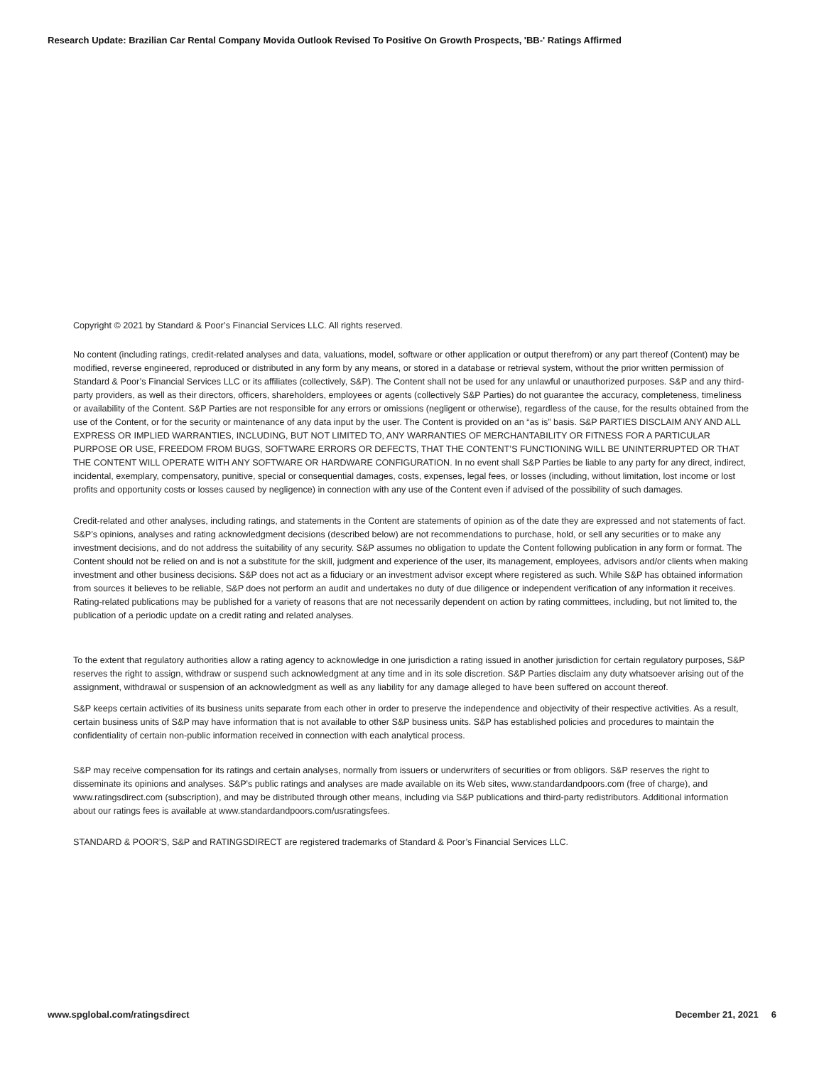Research Update: Brazilian Car Rental Company Movida Outlook Revised To Positive On Growth Prospects, 'BB-' Ratings Affirmed
Copyright © 2021 by Standard & Poor’s Financial Services LLC. All rights reserved.
No content (including ratings, credit-related analyses and data, valuations, model, software or other application or output therefrom) or any part thereof (Content) may be modified, reverse engineered, reproduced or distributed in any form by any means, or stored in a database or retrieval system, without the prior written permission of Standard & Poor’s Financial Services LLC or its affiliates (collectively, S&P). The Content shall not be used for any unlawful or unauthorized purposes. S&P and any third-party providers, as well as their directors, officers, shareholders, employees or agents (collectively S&P Parties) do not guarantee the accuracy, completeness, timeliness or availability of the Content. S&P Parties are not responsible for any errors or omissions (negligent or otherwise), regardless of the cause, for the results obtained from the use of the Content, or for the security or maintenance of any data input by the user. The Content is provided on an “as is” basis. S&P PARTIES DISCLAIM ANY AND ALL EXPRESS OR IMPLIED WARRANTIES, INCLUDING, BUT NOT LIMITED TO, ANY WARRANTIES OF MERCHANTABILITY OR FITNESS FOR A PARTICULAR PURPOSE OR USE, FREEDOM FROM BUGS, SOFTWARE ERRORS OR DEFECTS, THAT THE CONTENT’S FUNCTIONING WILL BE UNINTERRUPTED OR THAT THE CONTENT WILL OPERATE WITH ANY SOFTWARE OR HARDWARE CONFIGURATION. In no event shall S&P Parties be liable to any party for any direct, indirect, incidental, exemplary, compensatory, punitive, special or consequential damages, costs, expenses, legal fees, or losses (including, without limitation, lost income or lost profits and opportunity costs or losses caused by negligence) in connection with any use of the Content even if advised of the possibility of such damages.
Credit-related and other analyses, including ratings, and statements in the Content are statements of opinion as of the date they are expressed and not statements of fact. S&P’s opinions, analyses and rating acknowledgment decisions (described below) are not recommendations to purchase, hold, or sell any securities or to make any investment decisions, and do not address the suitability of any security. S&P assumes no obligation to update the Content following publication in any form or format. The Content should not be relied on and is not a substitute for the skill, judgment and experience of the user, its management, employees, advisors and/or clients when making investment and other business decisions. S&P does not act as a fiduciary or an investment advisor except where registered as such. While S&P has obtained information from sources it believes to be reliable, S&P does not perform an audit and undertakes no duty of due diligence or independent verification of any information it receives. Rating-related publications may be published for a variety of reasons that are not necessarily dependent on action by rating committees, including, but not limited to, the publication of a periodic update on a credit rating and related analyses.
To the extent that regulatory authorities allow a rating agency to acknowledge in one jurisdiction a rating issued in another jurisdiction for certain regulatory purposes, S&P reserves the right to assign, withdraw or suspend such acknowledgment at any time and in its sole discretion. S&P Parties disclaim any duty whatsoever arising out of the assignment, withdrawal or suspension of an acknowledgment as well as any liability for any damage alleged to have been suffered on account thereof.
S&P keeps certain activities of its business units separate from each other in order to preserve the independence and objectivity of their respective activities. As a result, certain business units of S&P may have information that is not available to other S&P business units. S&P has established policies and procedures to maintain the confidentiality of certain non-public information received in connection with each analytical process.
S&P may receive compensation for its ratings and certain analyses, normally from issuers or underwriters of securities or from obligors. S&P reserves the right to disseminate its opinions and analyses. S&P's public ratings and analyses are made available on its Web sites, www.standardandpoors.com (free of charge), and www.ratingsdirect.com (subscription), and may be distributed through other means, including via S&P publications and third-party redistributors. Additional information about our ratings fees is available at www.standardandpoors.com/usratingsfees.
STANDARD & POOR’S, S&P and RATINGSDIRECT are registered trademarks of Standard & Poor’s Financial Services LLC.
www.spglobal.com/ratingsdirect December 21, 2021 6